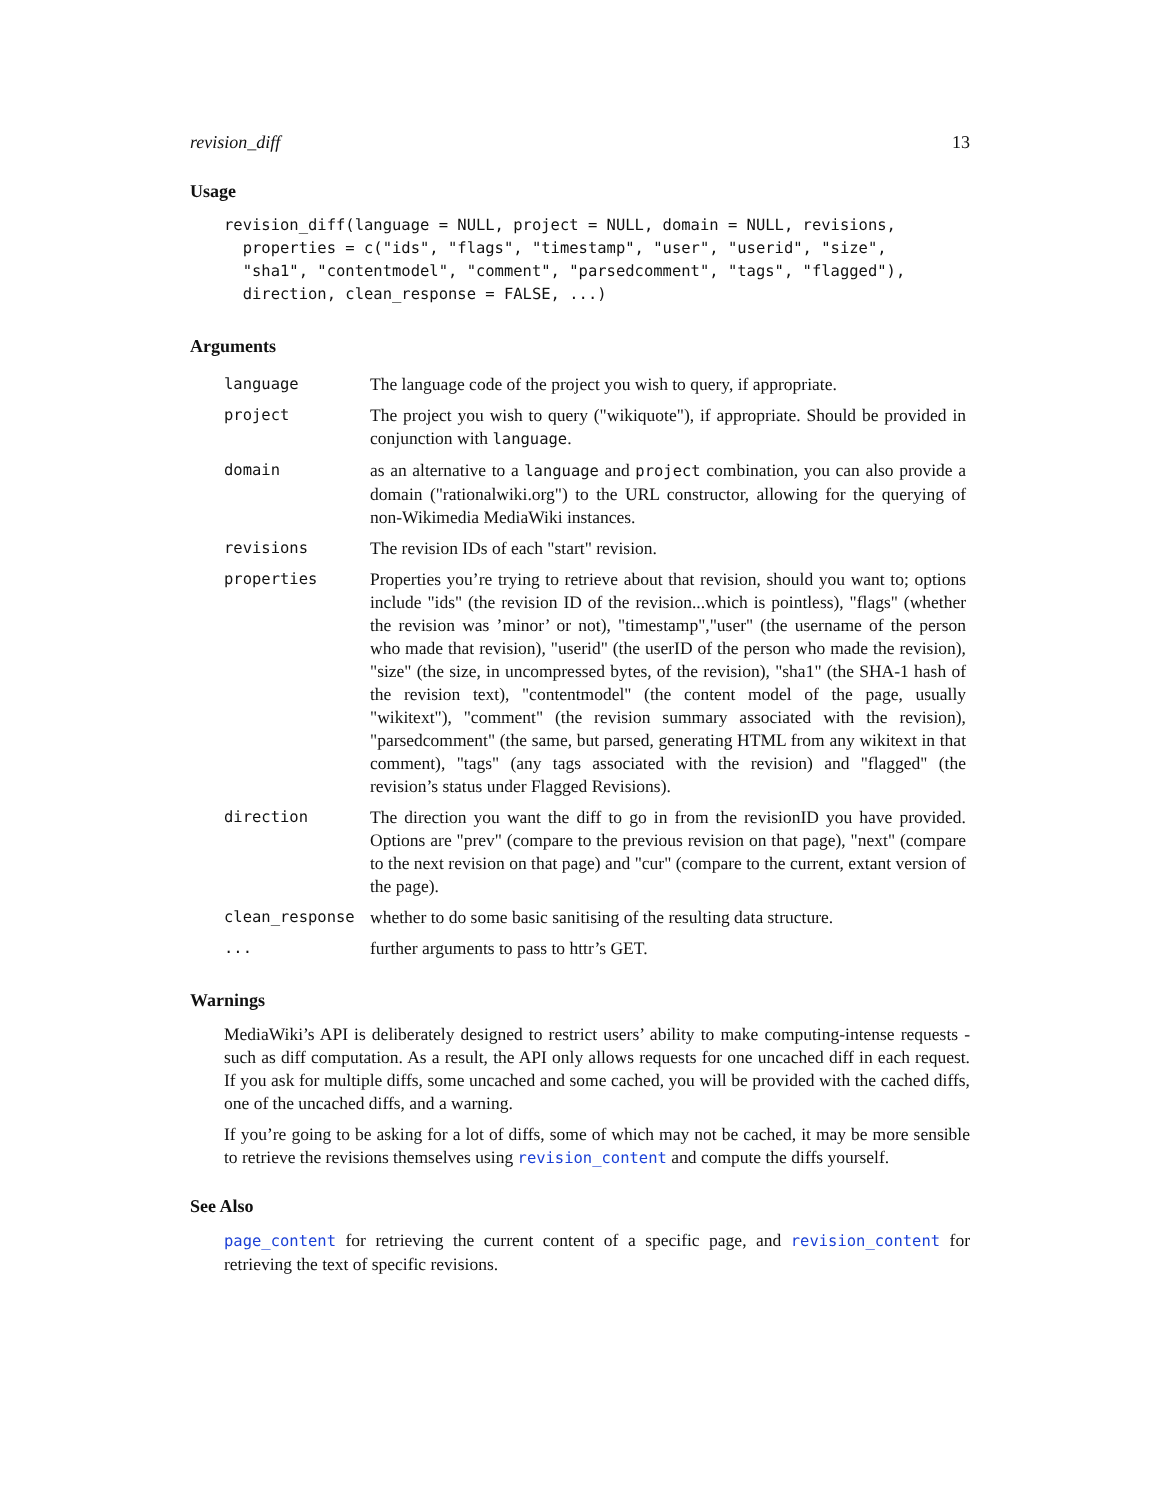revision_diff 13
Usage
revision_diff(language = NULL, project = NULL, domain = NULL, revisions,
  properties = c("ids", "flags", "timestamp", "user", "userid", "size",
  "sha1", "contentmodel", "comment", "parsedcomment", "tags", "flagged"),
  direction, clean_response = FALSE, ...)
Arguments
| language | The language code of the project you wish to query, if appropriate. |
| project | The project you wish to query ("wikiquote"), if appropriate. Should be provided in conjunction with language . |
| domain | as an alternative to a language and project combination, you can also provide a domain ("rationalwiki.org") to the URL constructor, allowing for the querying of non-Wikimedia MediaWiki instances. |
| revisions | The revision IDs of each "start" revision. |
| properties | Properties you’re trying to retrieve about that revision, should you want to; options include "ids" (the revision ID of the revision...which is pointless), "flags" (whether the revision was ’minor’ or not), "timestamp","user" (the username of the person who made that revision), "userid" (the userID of the person who made the revision), "size" (the size, in uncompressed bytes, of the revision), "sha1" (the SHA-1 hash of the revision text), "contentmodel" (the content model of the page, usually "wikitext"), "comment" (the revision summary associated with the revision), "parsedcomment" (the same, but parsed, generating HTML from any wikitext in that comment), "tags" (any tags associated with the revision) and "flagged" (the revision’s status under Flagged Revisions). |
| direction | The direction you want the diff to go in from the revisionID you have provided. Options are "prev" (compare to the previous revision on that page), "next" (compare to the next revision on that page) and "cur" (compare to the current, extant version of the page). |
| clean_response | whether to do some basic sanitising of the resulting data structure. |
| ... | further arguments to pass to httr’s GET. |
Warnings
MediaWiki’s API is deliberately designed to restrict users’ ability to make computing-intense requests - such as diff computation. As a result, the API only allows requests for one uncached diff in each request. If you ask for multiple diffs, some uncached and some cached, you will be provided with the cached diffs, one of the uncached diffs, and a warning.
If you’re going to be asking for a lot of diffs, some of which may not be cached, it may be more sensible to retrieve the revisions themselves using revision_content and compute the diffs yourself.
See Also
page_content for retrieving the current content of a specific page, and revision_content for retrieving the text of specific revisions.